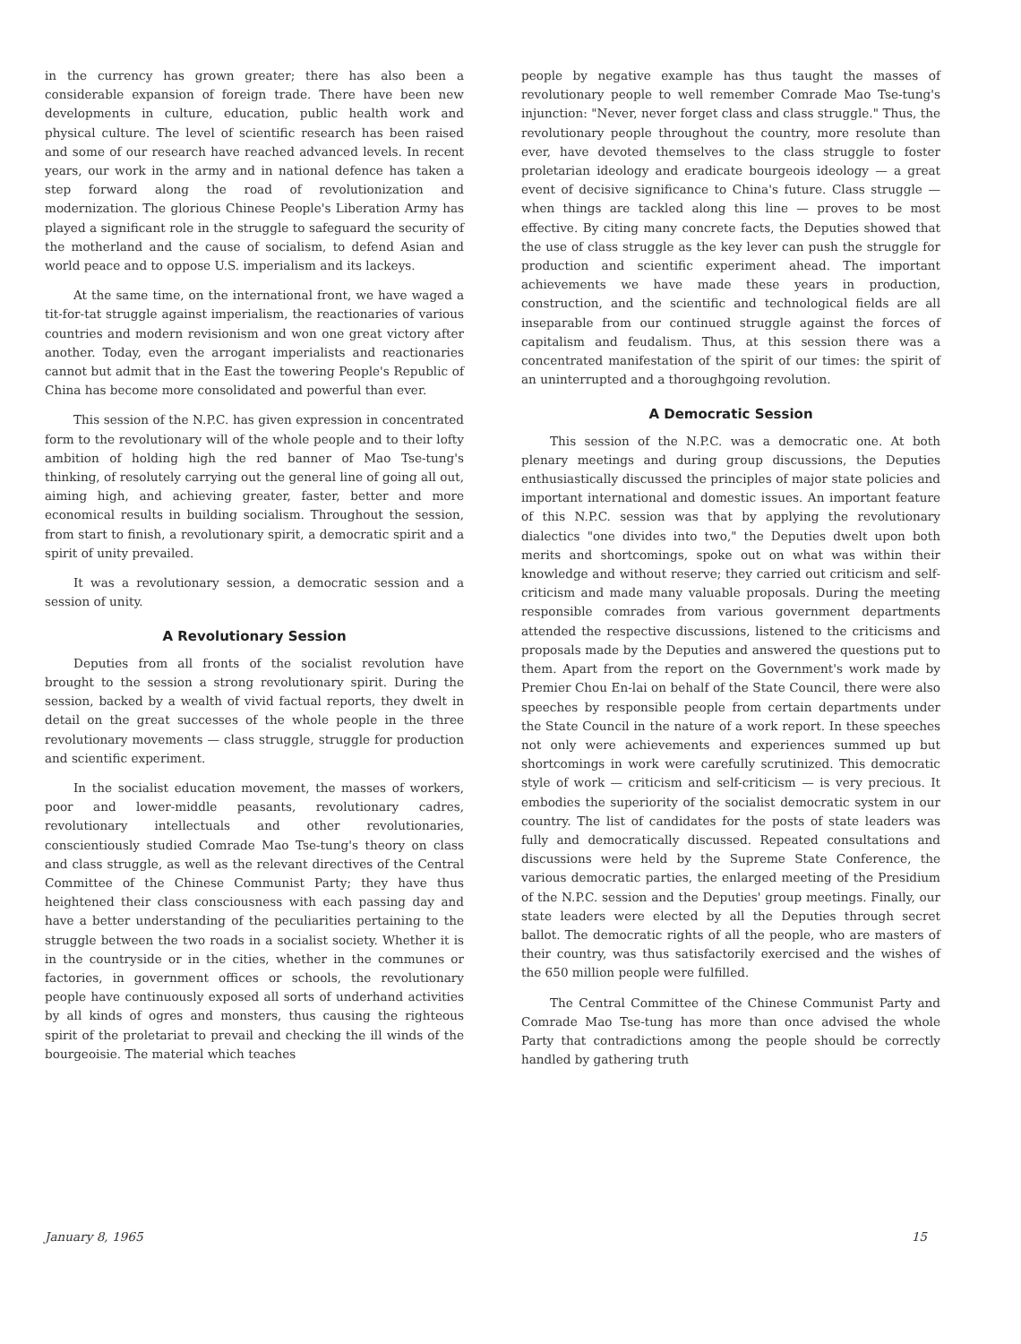in the currency has grown greater; there has also been a considerable expansion of foreign trade. There have been new developments in culture, education, public health work and physical culture. The level of scientific research has been raised and some of our research have reached advanced levels. In recent years, our work in the army and in national defence has taken a step forward along the road of revolutionization and modernization. The glorious Chinese People's Liberation Army has played a significant role in the struggle to safeguard the security of the motherland and the cause of socialism, to defend Asian and world peace and to oppose U.S. imperialism and its lackeys.
At the same time, on the international front, we have waged a tit-for-tat struggle against imperialism, the reactionaries of various countries and modern revisionism and won one great victory after another. Today, even the arrogant imperialists and reactionaries cannot but admit that in the East the towering People's Republic of China has become more consolidated and powerful than ever.
This session of the N.P.C. has given expression in concentrated form to the revolutionary will of the whole people and to their lofty ambition of holding high the red banner of Mao Tse-tung's thinking, of resolutely carrying out the general line of going all out, aiming high, and achieving greater, faster, better and more economical results in building socialism. Throughout the session, from start to finish, a revolutionary spirit, a democratic spirit and a spirit of unity prevailed.
It was a revolutionary session, a democratic session and a session of unity.
A Revolutionary Session
Deputies from all fronts of the socialist revolution have brought to the session a strong revolutionary spirit. During the session, backed by a wealth of vivid factual reports, they dwelt in detail on the great successes of the whole people in the three revolutionary movements — class struggle, struggle for production and scientific experiment.
In the socialist education movement, the masses of workers, poor and lower-middle peasants, revolutionary cadres, revolutionary intellectuals and other revolutionaries, conscientiously studied Comrade Mao Tse-tung's theory on class and class struggle, as well as the relevant directives of the Central Committee of the Chinese Communist Party; they have thus heightened their class consciousness with each passing day and have a better understanding of the peculiarities pertaining to the struggle between the two roads in a socialist society. Whether it is in the countryside or in the cities, whether in the communes or factories, in government offices or schools, the revolutionary people have continuously exposed all sorts of underhand activities by all kinds of ogres and monsters, thus causing the righteous spirit of the proletariat to prevail and checking the ill winds of the bourgeoisie. The material which teaches
people by negative example has thus taught the masses of revolutionary people to well remember Comrade Mao Tse-tung's injunction: "Never, never forget class and class struggle." Thus, the revolutionary people throughout the country, more resolute than ever, have devoted themselves to the class struggle to foster proletarian ideology and eradicate bourgeois ideology — a great event of decisive significance to China's future. Class struggle — when things are tackled along this line — proves to be most effective. By citing many concrete facts, the Deputies showed that the use of class struggle as the key lever can push the struggle for production and scientific experiment ahead. The important achievements we have made these years in production, construction, and the scientific and technological fields are all inseparable from our continued struggle against the forces of capitalism and feudalism. Thus, at this session there was a concentrated manifestation of the spirit of our times: the spirit of an uninterrupted and a thoroughgoing revolution.
A Democratic Session
This session of the N.P.C. was a democratic one. At both plenary meetings and during group discussions, the Deputies enthusiastically discussed the principles of major state policies and important international and domestic issues. An important feature of this N.P.C. session was that by applying the revolutionary dialectics "one divides into two," the Deputies dwelt upon both merits and shortcomings, spoke out on what was within their knowledge and without reserve; they carried out criticism and self-criticism and made many valuable proposals. During the meeting responsible comrades from various government departments attended the respective discussions, listened to the criticisms and proposals made by the Deputies and answered the questions put to them. Apart from the report on the Government's work made by Premier Chou En-lai on behalf of the State Council, there were also speeches by responsible people from certain departments under the State Council in the nature of a work report. In these speeches not only were achievements and experiences summed up but shortcomings in work were carefully scrutinized. This democratic style of work — criticism and self-criticism — is very precious. It embodies the superiority of the socialist democratic system in our country. The list of candidates for the posts of state leaders was fully and democratically discussed. Repeated consultations and discussions were held by the Supreme State Conference, the various democratic parties, the enlarged meeting of the Presidium of the N.P.C. session and the Deputies' group meetings. Finally, our state leaders were elected by all the Deputies through secret ballot. The democratic rights of all the people, who are masters of their country, was thus satisfactorily exercised and the wishes of the 650 million people were fulfilled.
The Central Committee of the Chinese Communist Party and Comrade Mao Tse-tung has more than once advised the whole Party that contradictions among the people should be correctly handled by gathering truth
January 8, 1965 15